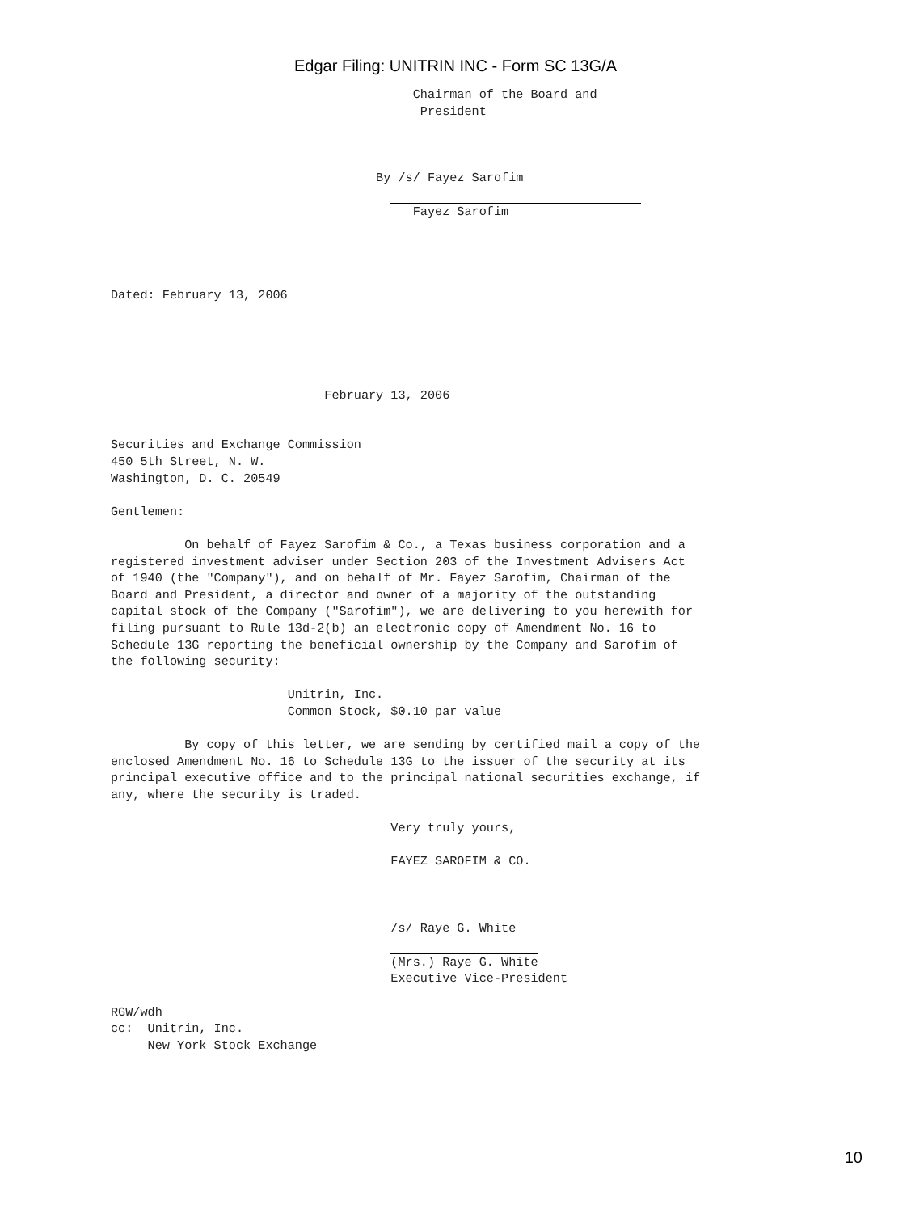Edgar Filing: UNITRIN INC - Form SC 13G/A
                                         Chairman of the Board and
                                          President



                                    By /s/ Fayez Sarofim
                                                                        
                                         Fayez Sarofim




Dated: February 13, 2006





                             February 13, 2006


Securities and Exchange Commission
450 5th Street, N. W.
Washington, D. C. 20549

Gentlemen:

          On behalf of Fayez Sarofim & Co., a Texas business corporation and a
registered investment adviser under Section 203 of the Investment Advisers Act
of 1940 (the "Company"), and on behalf of Mr. Fayez Sarofim, Chairman of the
Board and President, a director and owner of a majority of the outstanding
capital stock of the Company ("Sarofim"), we are delivering to you herewith for
filing pursuant to Rule 13d-2(b) an electronic copy of Amendment No. 16 to
Schedule 13G reporting the beneficial ownership by the Company and Sarofim of
the following security:

                        Unitrin, Inc.
                        Common Stock, $0.10 par value

          By copy of this letter, we are sending by certified mail a copy of the
enclosed Amendment No. 16 to Schedule 13G to the issuer of the security at its
principal executive office and to the principal national securities exchange, if
any, where the security is traded.

                                      Very truly yours,

                                      FAYEZ SAROFIM & CO.



                                      /s/ Raye G. White
                                                          
                                      (Mrs.) Raye G. White
                                      Executive Vice-President

RGW/wdh
cc:  Unitrin, Inc.
     New York Stock Exchange
10